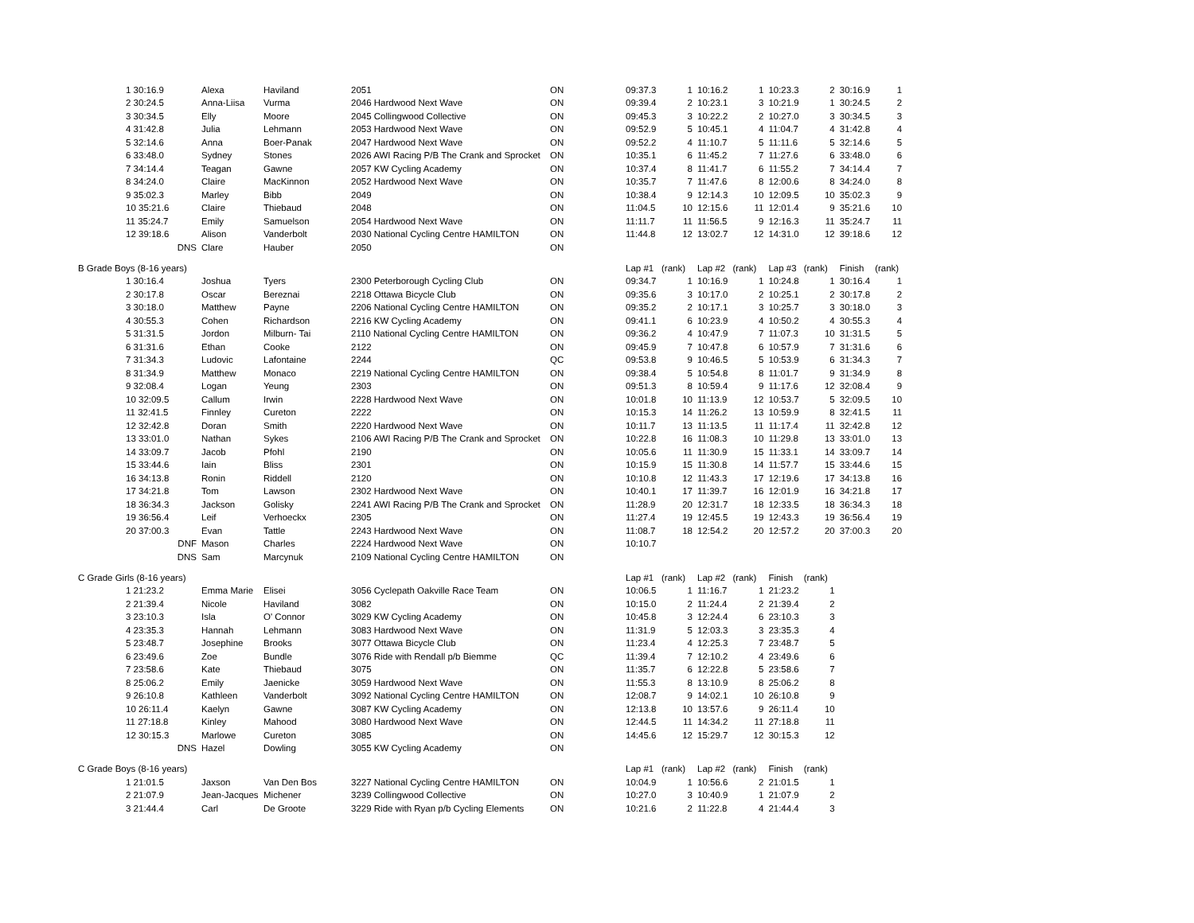| | 1 30:16.9 | Alexa | Haviland | 2051 | ON | 09:37.3 | 1 | 10:16.2 | 1 | 10:23.3 | 2 | 30:16.9 | 1 |
| | 2 30:24.5 | Anna-Liisa | Vurma | 2046 Hardwood Next Wave | ON | 09:39.4 | 2 | 10:23.1 | 3 | 10:21.9 | 1 | 30:24.5 | 2 |
| | 3 30:34.5 | Elly | Moore | 2045 Collingwood Collective | ON | 09:45.3 | 3 | 10:22.2 | 2 | 10:27.0 | 3 | 30:34.5 | 3 |
| | 4 31:42.8 | Julia | Lehmann | 2053 Hardwood Next Wave | ON | 09:52.9 | 5 | 10:45.1 | 4 | 11:04.7 | 4 | 31:42.8 | 4 |
| | 5 32:14.6 | Anna | Boer-Panak | 2047 Hardwood Next Wave | ON | 09:52.2 | 4 | 11:10.7 | 5 | 11:11.6 | 5 | 32:14.6 | 5 |
| | 6 33:48.0 | Sydney | Stones | 2026 AWI Racing P/B The Crank and Sprocket | ON | 10:35.1 | 6 | 11:45.2 | 7 | 11:27.6 | 6 | 33:48.0 | 6 |
| | 7 34:14.4 | Teagan | Gawne | 2057 KW Cycling Academy | ON | 10:37.4 | 8 | 11:41.7 | 6 | 11:55.2 | 7 | 34:14.4 | 7 |
| | 8 34:24.0 | Claire | MacKinnon | 2052 Hardwood Next Wave | ON | 10:35.7 | 7 | 11:47.6 | 8 | 12:00.6 | 8 | 34:24.0 | 8 |
| | 9 35:02.3 | Marley | Bibb | 2049 | ON | 10:38.4 | 9 | 12:14.3 | 10 | 12:09.5 | 10 | 35:02.3 | 9 |
| | 10 35:21.6 | Claire | Thiebaud | 2048 | ON | 11:04.5 | 10 | 12:15.6 | 11 | 12:01.4 | 9 | 35:21.6 | 10 |
| | 11 35:24.7 | Emily | Samuelson | 2054 Hardwood Next Wave | ON | 11:11.7 | 11 | 11:56.5 | 9 | 12:16.3 | 11 | 35:24.7 | 11 |
| | 12 39:18.6 | Alison | Vanderbolt | 2030 National Cycling Centre HAMILTON | ON | 11:44.8 | 12 | 13:02.7 | 12 | 14:31.0 | 12 | 39:18.6 | 12 |
| | DNS | Clare | Hauber | 2050 | ON | | | | | | | | |
| B Grade Boys (8-16 years) | | | | | | Lap #1 | (rank) | Lap #2 | (rank) | Lap #3 | (rank) | Finish | (rank) |
| | 1 30:16.4 | Joshua | Tyers | 2300 Peterborough Cycling Club | ON | 09:34.7 | 1 | 10:16.9 | 1 | 10:24.8 | 1 | 30:16.4 | 1 |
| | 2 30:17.8 | Oscar | Bereznai | 2218 Ottawa Bicycle Club | ON | 09:35.6 | 3 | 10:17.0 | 2 | 10:25.1 | 2 | 30:17.8 | 2 |
| | 3 30:18.0 | Matthew | Payne | 2206 National Cycling Centre HAMILTON | ON | 09:35.2 | 2 | 10:17.1 | 3 | 10:25.7 | 3 | 30:18.0 | 3 |
| | 4 30:55.3 | Cohen | Richardson | 2216 KW Cycling Academy | ON | 09:41.1 | 6 | 10:23.9 | 4 | 10:50.2 | 4 | 30:55.3 | 4 |
| | 5 31:31.5 | Jordon | Milburn- Tai | 2110 National Cycling Centre HAMILTON | ON | 09:36.2 | 4 | 10:47.9 | 7 | 11:07.3 | 10 | 31:31.5 | 5 |
| | 6 31:31.6 | Ethan | Cooke | 2122 | ON | 09:45.9 | 7 | 10:47.8 | 6 | 10:57.9 | 7 | 31:31.6 | 6 |
| | 7 31:34.3 | Ludovic | Lafontaine | 2244 | QC | 09:53.8 | 9 | 10:46.5 | 5 | 10:53.9 | 6 | 31:34.3 | 7 |
| | 8 31:34.9 | Matthew | Monaco | 2219 National Cycling Centre HAMILTON | ON | 09:38.4 | 5 | 10:54.8 | 8 | 11:01.7 | 9 | 31:34.9 | 8 |
| | 9 32:08.4 | Logan | Yeung | 2303 | ON | 09:51.3 | 8 | 10:59.4 | 9 | 11:17.6 | 12 | 32:08.4 | 9 |
| | 10 32:09.5 | Callum | Irwin | 2228 Hardwood Next Wave | ON | 10:01.8 | 10 | 11:13.9 | 12 | 10:53.7 | 5 | 32:09.5 | 10 |
| | 11 32:41.5 | Finnley | Cureton | 2222 | ON | 10:15.3 | 14 | 11:26.2 | 13 | 10:59.9 | 8 | 32:41.5 | 11 |
| | 12 32:42.8 | Doran | Smith | 2220 Hardwood Next Wave | ON | 10:11.7 | 13 | 11:13.5 | 11 | 11:17.4 | 11 | 32:42.8 | 12 |
| | 13 33:01.0 | Nathan | Sykes | 2106 AWI Racing P/B The Crank and Sprocket | ON | 10:22.8 | 16 | 11:08.3 | 10 | 11:29.8 | 13 | 33:01.0 | 13 |
| | 14 33:09.7 | Jacob | Pfohl | 2190 | ON | 10:05.6 | 11 | 11:30.9 | 15 | 11:33.1 | 14 | 33:09.7 | 14 |
| | 15 33:44.6 | Iain | Bliss | 2301 | ON | 10:15.9 | 15 | 11:30.8 | 14 | 11:57.7 | 15 | 33:44.6 | 15 |
| | 16 34:13.8 | Ronin | Riddell | 2120 | ON | 10:10.8 | 12 | 11:43.3 | 17 | 12:19.6 | 17 | 34:13.8 | 16 |
| | 17 34:21.8 | Tom | Lawson | 2302 Hardwood Next Wave | ON | 10:40.1 | 17 | 11:39.7 | 16 | 12:01.9 | 16 | 34:21.8 | 17 |
| | 18 36:34.3 | Jackson | Golisky | 2241 AWI Racing P/B The Crank and Sprocket | ON | 11:28.9 | 20 | 12:31.7 | 18 | 12:33.5 | 18 | 36:34.3 | 18 |
| | 19 36:56.4 | Leif | Verhoeckx | 2305 | ON | 11:27.4 | 19 | 12:45.5 | 19 | 12:43.3 | 19 | 36:56.4 | 19 |
| | 20 37:00.3 | Evan | Tattle | 2243 Hardwood Next Wave | ON | 11:08.7 | 18 | 12:54.2 | 20 | 12:57.2 | 20 | 37:00.3 | 20 |
| | DNF | Mason | Charles | 2224 Hardwood Next Wave | ON | 10:10.7 | | | | | | | |
| | DNS | Sam | Marcynuk | 2109 National Cycling Centre HAMILTON | ON | | | | | | | | |
| C Grade Girls (8-16 years) | | | | | | Lap #1 | (rank) | Lap #2 | (rank) | Finish | (rank) | | |
| | 1 21:23.2 | Emma Marie | Elisei | 3056 Cyclepath Oakville Race Team | ON | 10:06.5 | 1 | 11:16.7 | 1 | 21:23.2 | 1 | | |
| | 2 21:39.4 | Nicole | Haviland | 3082 | ON | 10:15.0 | 2 | 11:24.4 | 2 | 21:39.4 | 2 | | |
| | 3 23:10.3 | Isla | O' Connor | 3029 KW Cycling Academy | ON | 10:45.8 | 3 | 12:24.4 | 6 | 23:10.3 | 3 | | |
| | 4 23:35.3 | Hannah | Lehmann | 3083 Hardwood Next Wave | ON | 11:31.9 | 5 | 12:03.3 | 3 | 23:35.3 | 4 | | |
| | 5 23:48.7 | Josephine | Brooks | 3077 Ottawa Bicycle Club | ON | 11:23.4 | 4 | 12:25.3 | 7 | 23:48.7 | 5 | | |
| | 6 23:49.6 | Zoe | Bundle | 3076 Ride with Rendall p/b Biemme | QC | 11:39.4 | 7 | 12:10.2 | 4 | 23:49.6 | 6 | | |
| | 7 23:58.6 | Kate | Thiebaud | 3075 | ON | 11:35.7 | 6 | 12:22.8 | 5 | 23:58.6 | 7 | | |
| | 8 25:06.2 | Emily | Jaenicke | 3059 Hardwood Next Wave | ON | 11:55.3 | 8 | 13:10.9 | 8 | 25:06.2 | 8 | | |
| | 9 26:10.8 | Kathleen | Vanderbolt | 3092 National Cycling Centre HAMILTON | ON | 12:08.7 | 9 | 14:02.1 | 10 | 26:10.8 | 9 | | |
| | 10 26:11.4 | Kaelyn | Gawne | 3087 KW Cycling Academy | ON | 12:13.8 | 10 | 13:57.6 | 9 | 26:11.4 | 10 | | |
| | 11 27:18.8 | Kinley | Mahood | 3080 Hardwood Next Wave | ON | 12:44.5 | 11 | 14:34.2 | 11 | 27:18.8 | 11 | | |
| | 12 30:15.3 | Marlowe | Cureton | 3085 | ON | 14:45.6 | 12 | 15:29.7 | 12 | 30:15.3 | 12 | | |
| | DNS | Hazel | Dowling | 3055 KW Cycling Academy | ON | | | | | | | | |
| C Grade Boys (8-16 years) | | | | | | Lap #1 | (rank) | Lap #2 | (rank) | Finish | (rank) | | |
| | 1 21:01.5 | Jaxson | Van Den Bos | 3227 National Cycling Centre HAMILTON | ON | 10:04.9 | 1 | 10:56.6 | 2 | 21:01.5 | 1 | | |
| | 2 21:07.9 | Jean-Jacques | Michener | 3239 Collingwood Collective | ON | 10:27.0 | 3 | 10:40.9 | 1 | 21:07.9 | 2 | | |
| | 3 21:44.4 | Carl | De Groote | 3229 Ride with Ryan p/b Cycling Elements | ON | 10:21.6 | 2 | 11:22.8 | 4 | 21:44.4 | 3 | | |